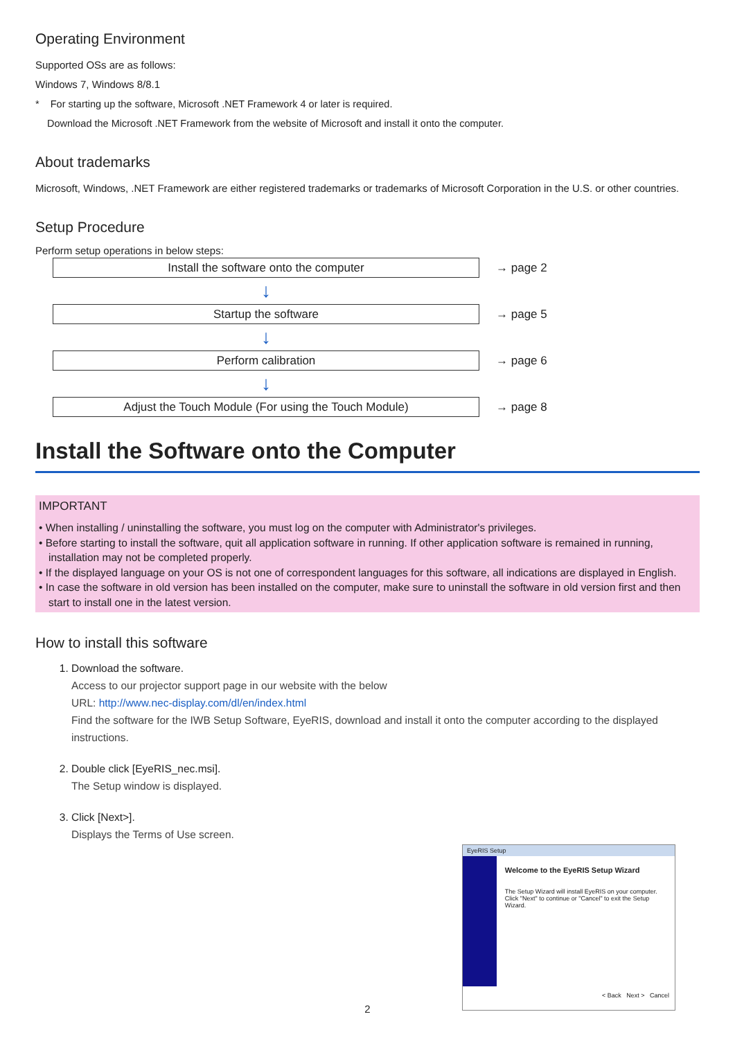Operating Environment
Supported OSs are as follows:
Windows 7, Windows 8/8.1
* For starting up the software, Microsoft .NET Framework 4 or later is required.
Download the Microsoft .NET Framework from the website of Microsoft and install it onto the computer.
About trademarks
Microsoft, Windows, .NET Framework are either registered trademarks or trademarks of Microsoft Corporation in the U.S. or other countries.
Setup Procedure
Perform setup operations in below steps:
Install the software onto the computer
→ page 2
↓
Startup the software
→ page 5
↓
Perform calibration
→ page 6
↓
Adjust the Touch Module (For using the Touch Module)
→ page 8
Install the Software onto the Computer
IMPORTANT
• When installing / uninstalling the software, you must log on the computer with Administrator's privileges.
• Before starting to install the software, quit all application software in running. If other application software is remained in running, installation may not be completed properly.
• If the displayed language on your OS is not one of correspondent languages for this software, all indications are displayed in English.
• In case the software in old version has been installed on the computer, make sure to uninstall the software in old version first and then start to install one in the latest version.
How to install this software
1. Download the software.
Access to our projector support page in our website with the below
URL: http://www.nec-display.com/dl/en/index.html
Find the software for the IWB Setup Software, EyeRIS, download and install it onto the computer according to the displayed instructions.
2. Double click [EyeRIS_nec.msi].
The Setup window is displayed.
3. Click [Next>].
Displays the Terms of Use screen.
EyeRIS Setup
Welcome to the EyeRIS Setup Wizard
The Setup Wizard will install EyeRIS on your computer. Click "Next" to continue or "Cancel" to exit the Setup Wizard.
< Back Next > Cancel
2